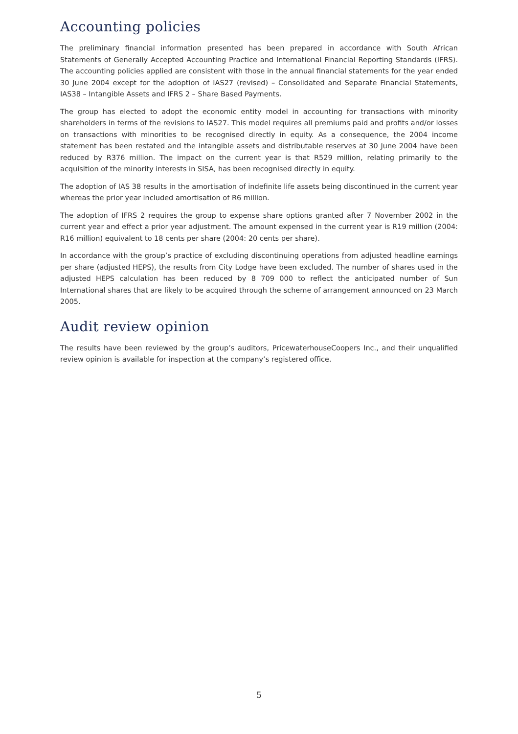Accounting policies
The preliminary financial information presented has been prepared in accordance with South African Statements of Generally Accepted Accounting Practice and International Financial Reporting Standards (IFRS). The accounting policies applied are consistent with those in the annual financial statements for the year ended 30 June 2004 except for the adoption of IAS27 (revised) – Consolidated and Separate Financial Statements, IAS38 – Intangible Assets and IFRS 2 – Share Based Payments.
The group has elected to adopt the economic entity model in accounting for transactions with minority shareholders in terms of the revisions to IAS27. This model requires all premiums paid and profits and/or losses on transactions with minorities to be recognised directly in equity. As a consequence, the 2004 income statement has been restated and the intangible assets and distributable reserves at 30 June 2004 have been reduced by R376 million. The impact on the current year is that R529 million, relating primarily to the acquisition of the minority interests in SISA, has been recognised directly in equity.
The adoption of IAS 38 results in the amortisation of indefinite life assets being discontinued in the current year whereas the prior year included amortisation of R6 million.
The adoption of IFRS 2 requires the group to expense share options granted after 7 November 2002 in the current year and effect a prior year adjustment. The amount expensed in the current year is R19 million (2004: R16 million) equivalent to 18 cents per share (2004: 20 cents per share).
In accordance with the group’s practice of excluding discontinuing operations from adjusted headline earnings per share (adjusted HEPS), the results from City Lodge have been excluded. The number of shares used in the adjusted HEPS calculation has been reduced by 8 709 000 to reflect the anticipated number of Sun International shares that are likely to be acquired through the scheme of arrangement announced on 23 March 2005.
Audit review opinion
The results have been reviewed by the group’s auditors, PricewaterhouseCoopers Inc., and their unqualified review opinion is available for inspection at the company’s registered office.
5